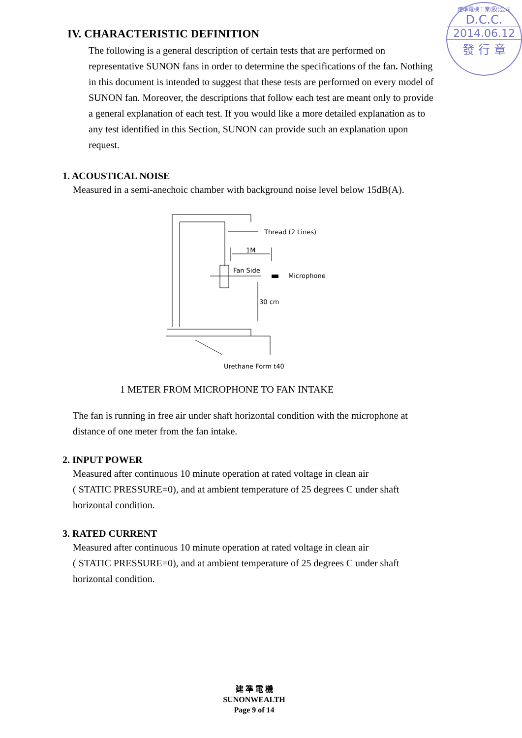建準電機工業(股)公司
D.C.C.
2014.06.12
發 行 章
IV. CHARACTERISTIC DEFINITION
The following is a general description of certain tests that are performed on representative SUNON fans in order to determine the specifications of the fan. Nothing in this document is intended to suggest that these tests are performed on every model of SUNON fan. Moreover, the descriptions that follow each test are meant only to provide a general explanation of each test. If you would like a more detailed explanation as to any test identified in this Section, SUNON can provide such an explanation upon request.
1. ACOUSTICAL NOISE
Measured in a semi-anechoic chamber with background noise level below 15dB(A).
Thread (2 Lines)
1M
Fan Side
Microphone
30 cm
Urethane Form t40
1 METER FROM MICROPHONE TO FAN INTAKE
The fan is running in free air under shaft horizontal condition with the microphone at distance of one meter from the fan intake.
2. INPUT POWER
Measured after continuous 10 minute operation at rated voltage in clean air
( STATIC PRESSURE=0), and at ambient temperature of 25 degrees C under shaft horizontal condition.
3. RATED CURRENT
Measured after continuous 10 minute operation at rated voltage in clean air
( STATIC PRESSURE=0), and at ambient temperature of 25 degrees C under shaft horizontal condition.
建 準 電 機
SUNONWEALTH
Page 9 of 14